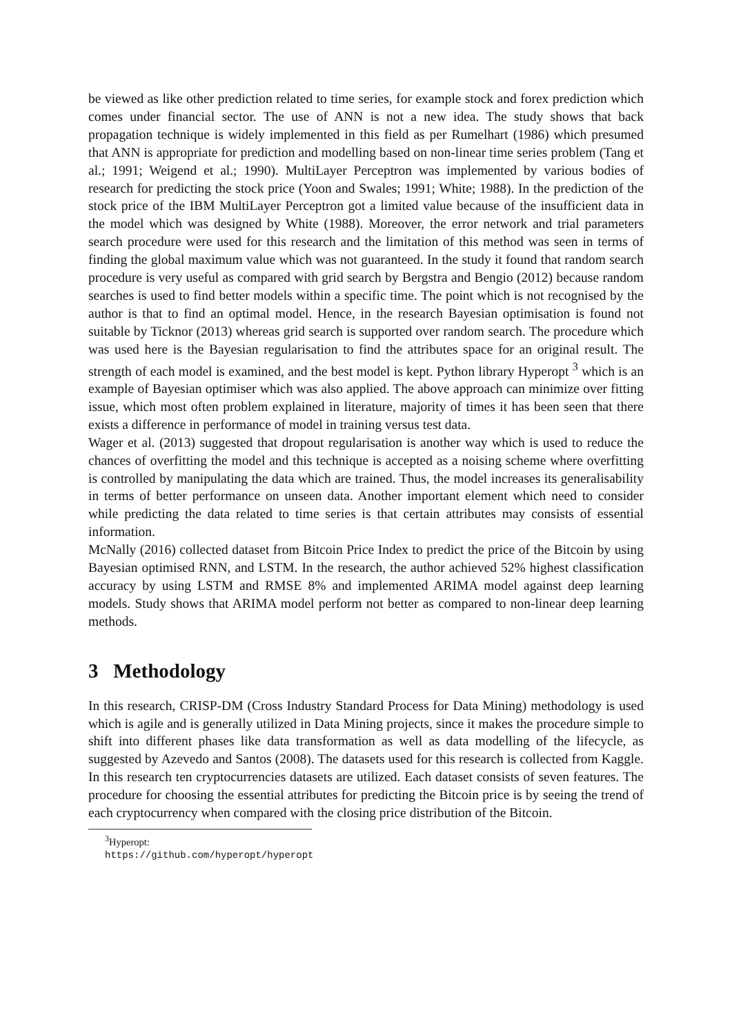be viewed as like other prediction related to time series, for example stock and forex prediction which comes under financial sector. The use of ANN is not a new idea. The study shows that back propagation technique is widely implemented in this field as per Rumelhart (1986) which presumed that ANN is appropriate for prediction and modelling based on non-linear time series problem (Tang et al.; 1991; Weigend et al.; 1990). MultiLayer Perceptron was implemented by various bodies of research for predicting the stock price (Yoon and Swales; 1991; White; 1988). In the prediction of the stock price of the IBM MultiLayer Perceptron got a limited value because of the insufficient data in the model which was designed by White (1988). Moreover, the error network and trial parameters search procedure were used for this research and the limitation of this method was seen in terms of finding the global maximum value which was not guaranteed. In the study it found that random search procedure is very useful as compared with grid search by Bergstra and Bengio (2012) because random searches is used to find better models within a specific time. The point which is not recognised by the author is that to find an optimal model. Hence, in the research Bayesian optimisation is found not suitable by Ticknor (2013) whereas grid search is supported over random search. The procedure which was used here is the Bayesian regularisation to find the attributes space for an original result. The strength of each model is examined, and the best model is kept. Python library Hyperopt <sup>3</sup> which is an example of Bayesian optimiser which was also applied. The above approach can minimize over fitting issue, which most often problem explained in literature, majority of times it has been seen that there exists a difference in performance of model in training versus test data.
Wager et al. (2013) suggested that dropout regularisation is another way which is used to reduce the chances of overfitting the model and this technique is accepted as a noising scheme where overfitting is controlled by manipulating the data which are trained. Thus, the model increases its generalisability in terms of better performance on unseen data. Another important element which need to consider while predicting the data related to time series is that certain attributes may consists of essential information.
McNally (2016) collected dataset from Bitcoin Price Index to predict the price of the Bitcoin by using Bayesian optimised RNN, and LSTM. In the research, the author achieved 52% highest classification accuracy by using LSTM and RMSE 8% and implemented ARIMA model against deep learning models. Study shows that ARIMA model perform not better as compared to non-linear deep learning methods.
3 Methodology
In this research, CRISP-DM (Cross Industry Standard Process for Data Mining) methodology is used which is agile and is generally utilized in Data Mining projects, since it makes the procedure simple to shift into different phases like data transformation as well as data modelling of the lifecycle, as suggested by Azevedo and Santos (2008). The datasets used for this research is collected from Kaggle. In this research ten cryptocurrencies datasets are utilized. Each dataset consists of seven features. The procedure for choosing the essential attributes for predicting the Bitcoin price is by seeing the trend of each cryptocurrency when compared with the closing price distribution of the Bitcoin.
<sup>3</sup> Hyperopt: https://github.com/hyperopt/hyperopt